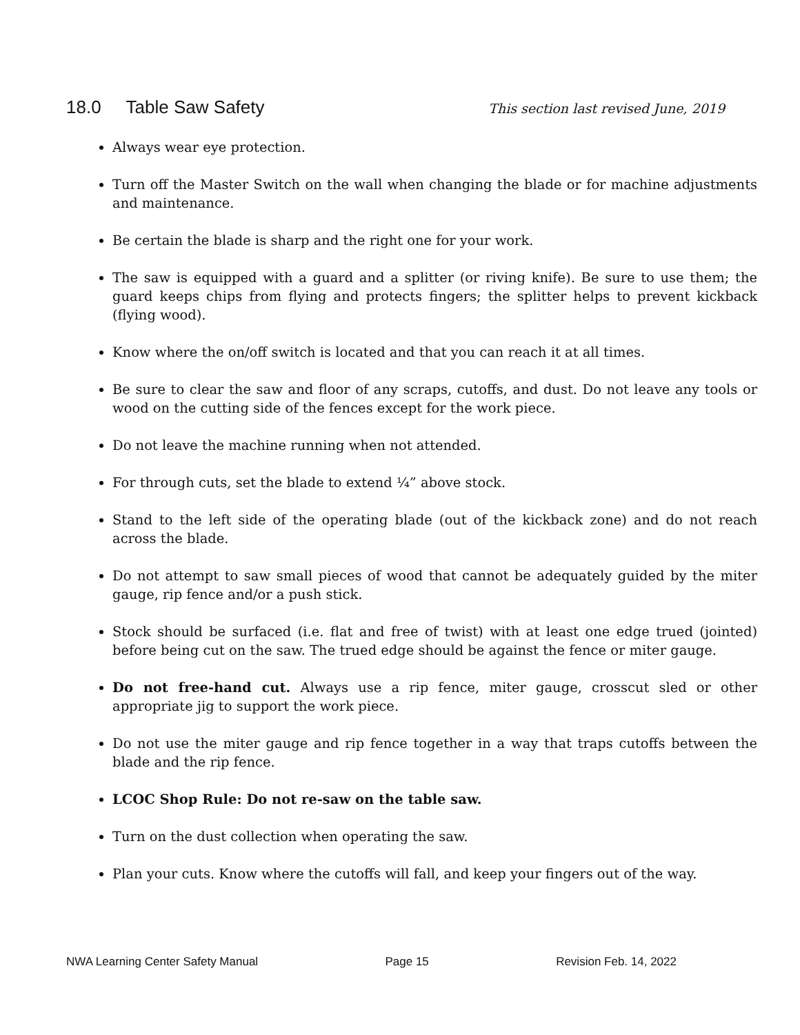18.0 Table Saw Safety
This section last revised June, 2019
Always wear eye protection.
Turn off the Master Switch on the wall when changing the blade or for machine adjustments and maintenance.
Be certain the blade is sharp and the right one for your work.
The saw is equipped with a guard and a splitter (or riving knife). Be sure to use them; the guard keeps chips from flying and protects fingers; the splitter helps to prevent kickback (flying wood).
Know where the on/off switch is located and that you can reach it at all times.
Be sure to clear the saw and floor of any scraps, cutoffs, and dust. Do not leave any tools or wood on the cutting side of the fences except for the work piece.
Do not leave the machine running when not attended.
For through cuts, set the blade to extend ¼” above stock.
Stand to the left side of the operating blade (out of the kickback zone) and do not reach across the blade.
Do not attempt to saw small pieces of wood that cannot be adequately guided by the miter gauge, rip fence and/or a push stick.
Stock should be surfaced (i.e. flat and free of twist) with at least one edge trued (jointed) before being cut on the saw. The trued edge should be against the fence or miter gauge.
Do not free-hand cut. Always use a rip fence, miter gauge, crosscut sled or other appropriate jig to support the work piece.
Do not use the miter gauge and rip fence together in a way that traps cutoffs between the blade and the rip fence.
LCOC Shop Rule: Do not re-saw on the table saw.
Turn on the dust collection when operating the saw.
Plan your cuts. Know where the cutoffs will fall, and keep your fingers out of the way.
NWA Learning Center Safety Manual Page 15 Revision Feb. 14, 2022